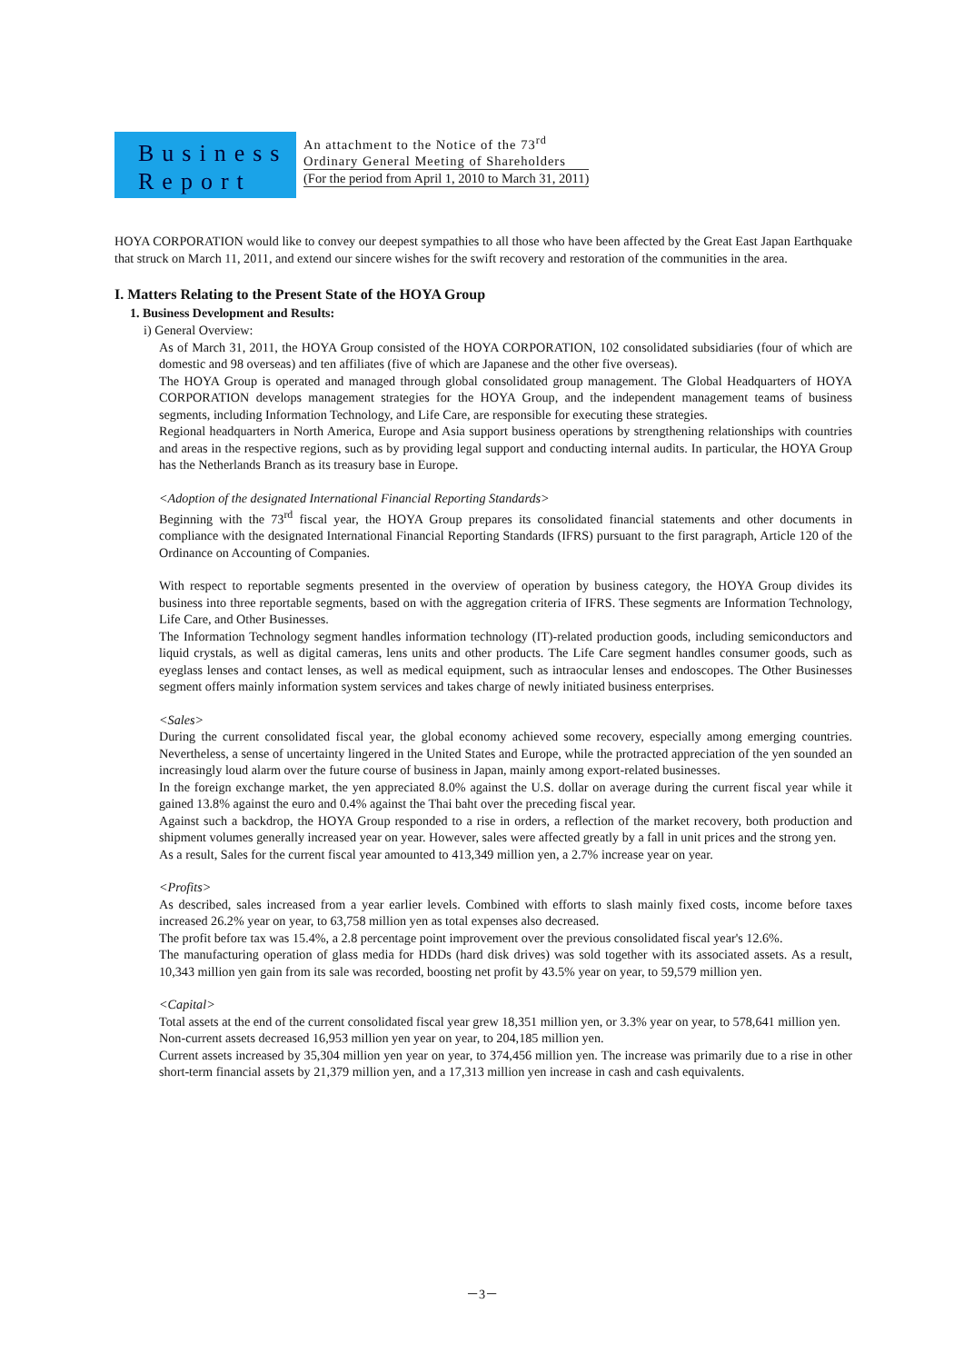Business
Report
An attachment to the Notice of the 73<sup>rd</sup>
Ordinary General Meeting of Shareholders
(For the period from April 1, 2010 to March 31, 2011)
HOYA CORPORATION would like to convey our deepest sympathies to all those who have been affected by the Great East Japan Earthquake that struck on March 11, 2011, and extend our sincere wishes for the swift recovery and restoration of the communities in the area.
I. Matters Relating to the Present State of the HOYA Group
1. Business Development and Results:
i) General Overview:
As of March 31, 2011, the HOYA Group consisted of the HOYA CORPORATION, 102 consolidated subsidiaries (four of which are domestic and 98 overseas) and ten affiliates (five of which are Japanese and the other five overseas).
The HOYA Group is operated and managed through global consolidated group management. The Global Headquarters of HOYA CORPORATION develops management strategies for the HOYA Group, and the independent management teams of business segments, including Information Technology, and Life Care, are responsible for executing these strategies.
Regional headquarters in North America, Europe and Asia support business operations by strengthening relationships with countries and areas in the respective regions, such as by providing legal support and conducting internal audits. In particular, the HOYA Group has the Netherlands Branch as its treasury base in Europe.
<Adoption of the designated International Financial Reporting Standards>
Beginning with the 73<sup>rd</sup> fiscal year, the HOYA Group prepares its consolidated financial statements and other documents in compliance with the designated International Financial Reporting Standards (IFRS) pursuant to the first paragraph, Article 120 of the Ordinance on Accounting of Companies.
With respect to reportable segments presented in the overview of operation by business category, the HOYA Group divides its business into three reportable segments, based on with the aggregation criteria of IFRS. These segments are Information Technology, Life Care, and Other Businesses.
The Information Technology segment handles information technology (IT)-related production goods, including semiconductors and liquid crystals, as well as digital cameras, lens units and other products. The Life Care segment handles consumer goods, such as eyeglass lenses and contact lenses, as well as medical equipment, such as intraocular lenses and endoscopes. The Other Businesses segment offers mainly information system services and takes charge of newly initiated business enterprises.
<Sales>
During the current consolidated fiscal year, the global economy achieved some recovery, especially among emerging countries. Nevertheless, a sense of uncertainty lingered in the United States and Europe, while the protracted appreciation of the yen sounded an increasingly loud alarm over the future course of business in Japan, mainly among export-related businesses.
In the foreign exchange market, the yen appreciated 8.0% against the U.S. dollar on average during the current fiscal year while it gained 13.8% against the euro and 0.4% against the Thai baht over the preceding fiscal year.
Against such a backdrop, the HOYA Group responded to a rise in orders, a reflection of the market recovery, both production and shipment volumes generally increased year on year. However, sales were affected greatly by a fall in unit prices and the strong yen.
As a result, Sales for the current fiscal year amounted to 413,349 million yen, a 2.7% increase year on year.
<Profits>
As described, sales increased from a year earlier levels. Combined with efforts to slash mainly fixed costs, income before taxes increased 26.2% year on year, to 63,758 million yen as total expenses also decreased.
The profit before tax was 15.4%, a 2.8 percentage point improvement over the previous consolidated fiscal year's 12.6%.
The manufacturing operation of glass media for HDDs (hard disk drives) was sold together with its associated assets. As a result, 10,343 million yen gain from its sale was recorded, boosting net profit by 43.5% year on year, to 59,579 million yen.
<Capital>
Total assets at the end of the current consolidated fiscal year grew 18,351 million yen, or 3.3% year on year, to 578,641 million yen.
Non-current assets decreased 16,953 million yen year on year, to 204,185 million yen.
Current assets increased by 35,304 million yen year on year, to 374,456 million yen. The increase was primarily due to a rise in other short-term financial assets by 21,379 million yen, and a 17,313 million yen increase in cash and cash equivalents.
－3－